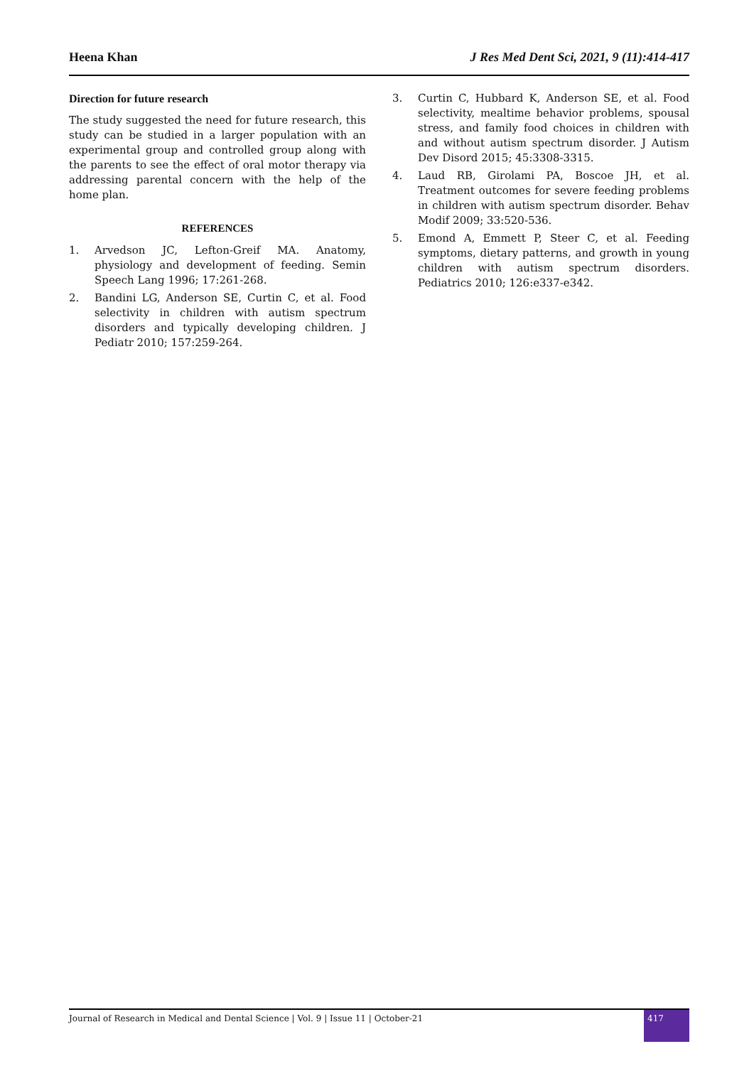Heena Khan J Res Med Dent Sci, 2021, 9 (11):414-417
Direction for future research
The study suggested the need for future research, this study can be studied in a larger population with an experimental group and controlled group along with the parents to see the effect of oral motor therapy via addressing parental concern with the help of the home plan.
REFERENCES
1. Arvedson JC, Lefton-Greif MA. Anatomy, physiology and development of feeding. Semin Speech Lang 1996; 17:261-268.
2. Bandini LG, Anderson SE, Curtin C, et al. Food selectivity in children with autism spectrum disorders and typically developing children. J Pediatr 2010; 157:259-264.
3. Curtin C, Hubbard K, Anderson SE, et al. Food selectivity, mealtime behavior problems, spousal stress, and family food choices in children with and without autism spectrum disorder. J Autism Dev Disord 2015; 45:3308-3315.
4. Laud RB, Girolami PA, Boscoe JH, et al. Treatment outcomes for severe feeding problems in children with autism spectrum disorder. Behav Modif 2009; 33:520-536.
5. Emond A, Emmett P, Steer C, et al. Feeding symptoms, dietary patterns, and growth in young children with autism spectrum disorders. Pediatrics 2010; 126:e337-e342.
Journal of Research in Medical and Dental Science | Vol. 9 | Issue 11 | October-21
417